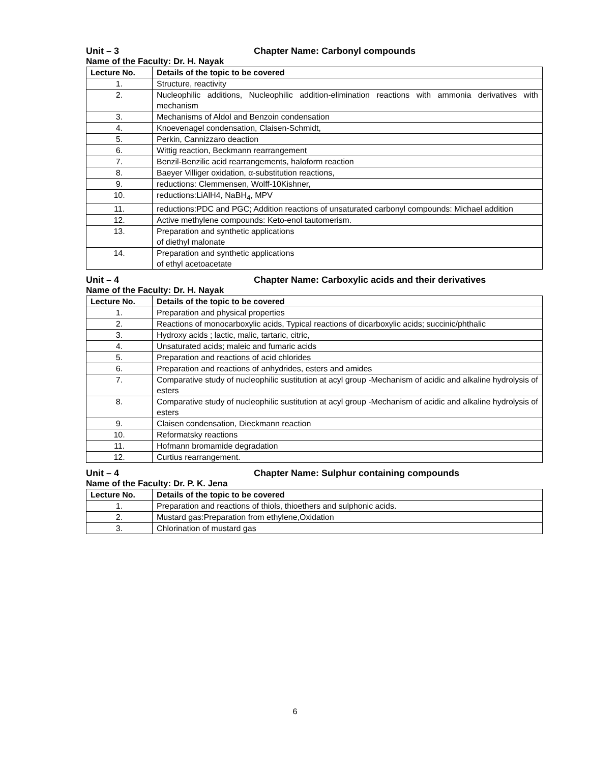Unit – 3 Chapter Name: Carbonyl compounds
Name of the Faculty: Dr. H. Nayak
| Lecture No. | Details of the topic to be covered |
| --- | --- |
| 1. | Structure, reactivity |
| 2. | Nucleophilic additions, Nucleophilic addition-elimination reactions with ammonia derivatives with mechanism |
| 3. | Mechanisms of Aldol and Benzoin condensation |
| 4. | Knoevenagel condensation, Claisen-Schmidt, |
| 5. | Perkin, Cannizzaro deaction |
| 6. | Wittig reaction, Beckmann rearrangement |
| 7. | Benzil-Benzilic acid rearrangements, haloform reaction |
| 8. | Baeyer Villiger oxidation, α-substitution reactions, |
| 9. | reductions: Clemmensen, Wolff-10Kishner, |
| 10. | reductions:LiAlH4, NaBH<sub>4</sub>, MPV |
| 11. | reductions:PDC and PGC; Addition reactions of unsaturated carbonyl compounds: Michael addition |
| 12. | Active methylene compounds: Keto-enol tautomerism. |
| 13. | Preparation and synthetic applications of diethyl malonate |
| 14. | Preparation and synthetic applications of ethyl acetoacetate |
Unit – 4 Chapter Name: Carboxylic acids and their derivatives
Name of the Faculty: Dr. H. Nayak
| Lecture No. | Details of the topic to be covered |
| --- | --- |
| 1. | Preparation and physical properties |
| 2. | Reactions of monocarboxylic acids, Typical reactions of dicarboxylic acids; succinic/phthalic |
| 3. | Hydroxy acids ; lactic, malic, tartaric, citric, |
| 4. | Unsaturated acids; maleic and fumaric acids |
| 5. | Preparation and reactions of acid chlorides |
| 6. | Preparation and reactions of anhydrides, esters and amides |
| 7. | Comparative study of nucleophilic sustitution at acyl group -Mechanism of acidic and alkaline hydrolysis of esters |
| 8. | Comparative study of nucleophilic sustitution at acyl group -Mechanism of acidic and alkaline hydrolysis of esters |
| 9. | Claisen condensation, Dieckmann reaction |
| 10. | Reformatsky reactions |
| 11. | Hofmann bromamide degradation |
| 12. | Curtius rearrangement. |
Unit – 4 Chapter Name: Sulphur containing compounds
Name of the Faculty: Dr. P. K. Jena
| Lecture No. | Details of the topic to be covered |
| --- | --- |
| 1. | Preparation and reactions of thiols, thioethers and sulphonic acids. |
| 2. | Mustard gas:Preparation from ethylene,Oxidation |
| 3. | Chlorination of mustard gas |
6